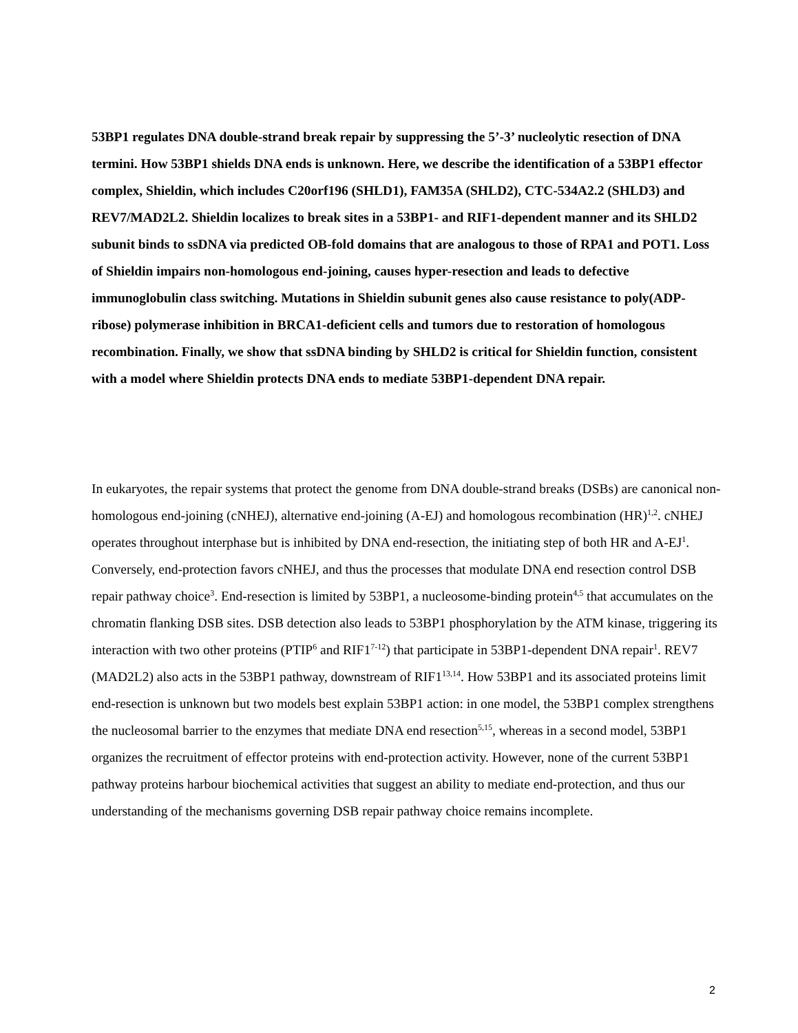53BP1 regulates DNA double-strand break repair by suppressing the 5’-3’ nucleolytic resection of DNA termini. How 53BP1 shields DNA ends is unknown. Here, we describe the identification of a 53BP1 effector complex, Shieldin, which includes C20orf196 (SHLD1), FAM35A (SHLD2), CTC-534A2.2 (SHLD3) and REV7/MAD2L2. Shieldin localizes to break sites in a 53BP1- and RIF1-dependent manner and its SHLD2 subunit binds to ssDNA via predicted OB-fold domains that are analogous to those of RPA1 and POT1. Loss of Shieldin impairs non-homologous end-joining, causes hyper-resection and leads to defective immunoglobulin class switching. Mutations in Shieldin subunit genes also cause resistance to poly(ADP-ribose) polymerase inhibition in BRCA1-deficient cells and tumors due to restoration of homologous recombination. Finally, we show that ssDNA binding by SHLD2 is critical for Shieldin function, consistent with a model where Shieldin protects DNA ends to mediate 53BP1-dependent DNA repair.
In eukaryotes, the repair systems that protect the genome from DNA double-strand breaks (DSBs) are canonical non-homologous end-joining (cNHEJ), alternative end-joining (A-EJ) and homologous recombination (HR)<sup>1,2</sup>. cNHEJ operates throughout interphase but is inhibited by DNA end-resection, the initiating step of both HR and A-EJ<sup>1</sup>. Conversely, end-protection favors cNHEJ, and thus the processes that modulate DNA end resection control DSB repair pathway choice<sup>3</sup>. End-resection is limited by 53BP1, a nucleosome-binding protein<sup>4,5</sup> that accumulates on the chromatin flanking DSB sites. DSB detection also leads to 53BP1 phosphorylation by the ATM kinase, triggering its interaction with two other proteins (PTIP<sup>6</sup> and RIF1<sup>7-12</sup>) that participate in 53BP1-dependent DNA repair<sup>1</sup>. REV7 (MAD2L2) also acts in the 53BP1 pathway, downstream of RIF1<sup>13,14</sup>. How 53BP1 and its associated proteins limit end-resection is unknown but two models best explain 53BP1 action: in one model, the 53BP1 complex strengthens the nucleosomal barrier to the enzymes that mediate DNA end resection<sup>5,15</sup>, whereas in a second model, 53BP1 organizes the recruitment of effector proteins with end-protection activity. However, none of the current 53BP1 pathway proteins harbour biochemical activities that suggest an ability to mediate end-protection, and thus our understanding of the mechanisms governing DSB repair pathway choice remains incomplete.
2